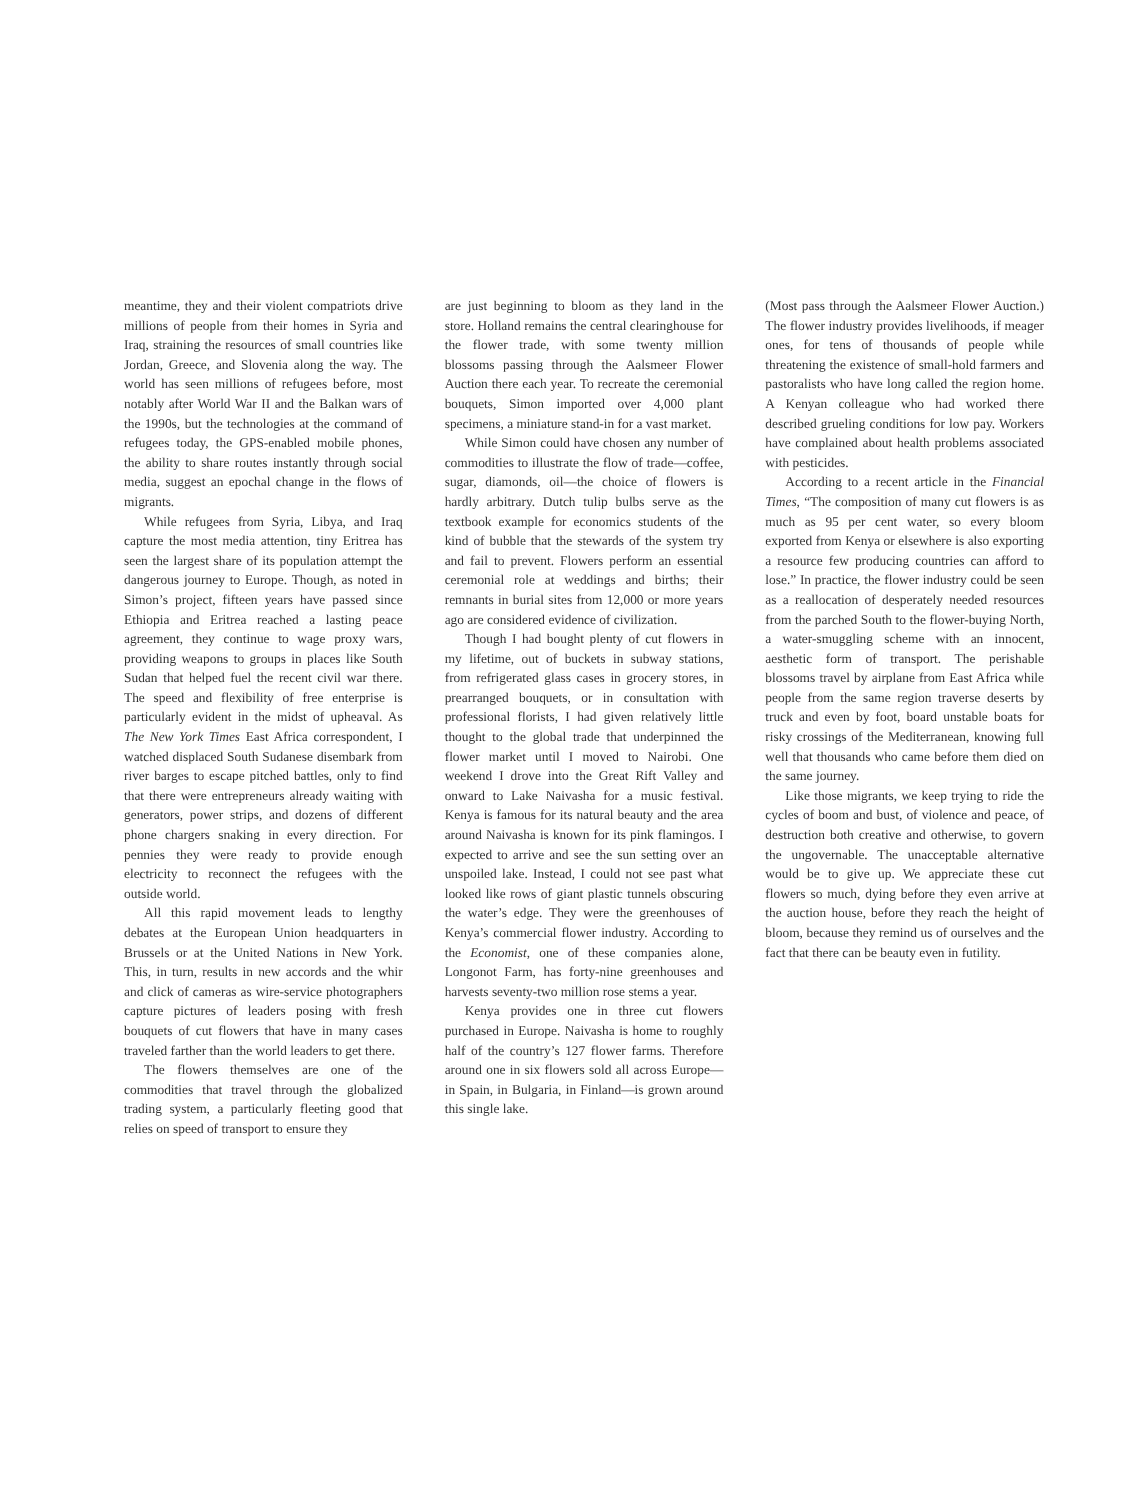meantime, they and their violent compatriots drive millions of people from their homes in Syria and Iraq, straining the resources of small countries like Jordan, Greece, and Slovenia along the way. The world has seen millions of refugees before, most notably after World War II and the Balkan wars of the 1990s, but the technologies at the command of refugees today, the GPS-enabled mobile phones, the ability to share routes instantly through social media, suggest an epochal change in the flows of migrants.
While refugees from Syria, Libya, and Iraq capture the most media attention, tiny Eritrea has seen the largest share of its population attempt the dangerous journey to Europe. Though, as noted in Simon’s project, fifteen years have passed since Ethiopia and Eritrea reached a lasting peace agreement, they continue to wage proxy wars, providing weapons to groups in places like South Sudan that helped fuel the recent civil war there. The speed and flexibility of free enterprise is particularly evident in the midst of upheaval. As The New York Times East Africa correspondent, I watched displaced South Sudanese disembark from river barges to escape pitched battles, only to find that there were entrepreneurs already waiting with generators, power strips, and dozens of different phone chargers snaking in every direction. For pennies they were ready to provide enough electricity to reconnect the refugees with the outside world.
All this rapid movement leads to lengthy debates at the European Union headquarters in Brussels or at the United Nations in New York. This, in turn, results in new accords and the whir and click of cameras as wire-service photographers capture pictures of leaders posing with fresh bouquets of cut flowers that have in many cases traveled farther than the world leaders to get there.
The flowers themselves are one of the commodities that travel through the globalized trading system, a particularly fleeting good that relies on speed of transport to ensure they
are just beginning to bloom as they land in the store. Holland remains the central clearinghouse for the flower trade, with some twenty million blossoms passing through the Aalsmeer Flower Auction there each year. To recreate the ceremonial bouquets, Simon imported over 4,000 plant specimens, a miniature stand-in for a vast market.
While Simon could have chosen any number of commodities to illustrate the flow of trade—coffee, sugar, diamonds, oil—the choice of flowers is hardly arbitrary. Dutch tulip bulbs serve as the textbook example for economics students of the kind of bubble that the stewards of the system try and fail to prevent. Flowers perform an essential ceremonial role at weddings and births; their remnants in burial sites from 12,000 or more years ago are considered evidence of civilization.
Though I had bought plenty of cut flowers in my lifetime, out of buckets in subway stations, from refrigerated glass cases in grocery stores, in prearranged bouquets, or in consultation with professional florists, I had given relatively little thought to the global trade that underpinned the flower market until I moved to Nairobi. One weekend I drove into the Great Rift Valley and onward to Lake Naivasha for a music festival. Kenya is famous for its natural beauty and the area around Naivasha is known for its pink flamingos. I expected to arrive and see the sun setting over an unspoiled lake. Instead, I could not see past what looked like rows of giant plastic tunnels obscuring the water’s edge. They were the greenhouses of Kenya’s commercial flower industry. According to the Economist, one of these companies alone, Longonot Farm, has forty-nine greenhouses and harvests seventy-two million rose stems a year.
Kenya provides one in three cut flowers purchased in Europe. Naivasha is home to roughly half of the country’s 127 flower farms. Therefore around one in six flowers sold all across Europe—in Spain, in Bulgaria, in Finland—is grown around this single lake.
(Most pass through the Aalsmeer Flower Auction.) The flower industry provides livelihoods, if meager ones, for tens of thousands of people while threatening the existence of small-hold farmers and pastoralists who have long called the region home. A Kenyan colleague who had worked there described grueling conditions for low pay. Workers have complained about health problems associated with pesticides.
According to a recent article in the Financial Times, “The composition of many cut flowers is as much as 95 per cent water, so every bloom exported from Kenya or elsewhere is also exporting a resource few producing countries can afford to lose.” In practice, the flower industry could be seen as a reallocation of desperately needed resources from the parched South to the flower-buying North, a water-smuggling scheme with an innocent, aesthetic form of transport. The perishable blossoms travel by airplane from East Africa while people from the same region traverse deserts by truck and even by foot, board unstable boats for risky crossings of the Mediterranean, knowing full well that thousands who came before them died on the same journey.
Like those migrants, we keep trying to ride the cycles of boom and bust, of violence and peace, of destruction both creative and otherwise, to govern the ungovernable. The unacceptable alternative would be to give up. We appreciate these cut flowers so much, dying before they even arrive at the auction house, before they reach the height of bloom, because they remind us of ourselves and the fact that there can be beauty even in futility.